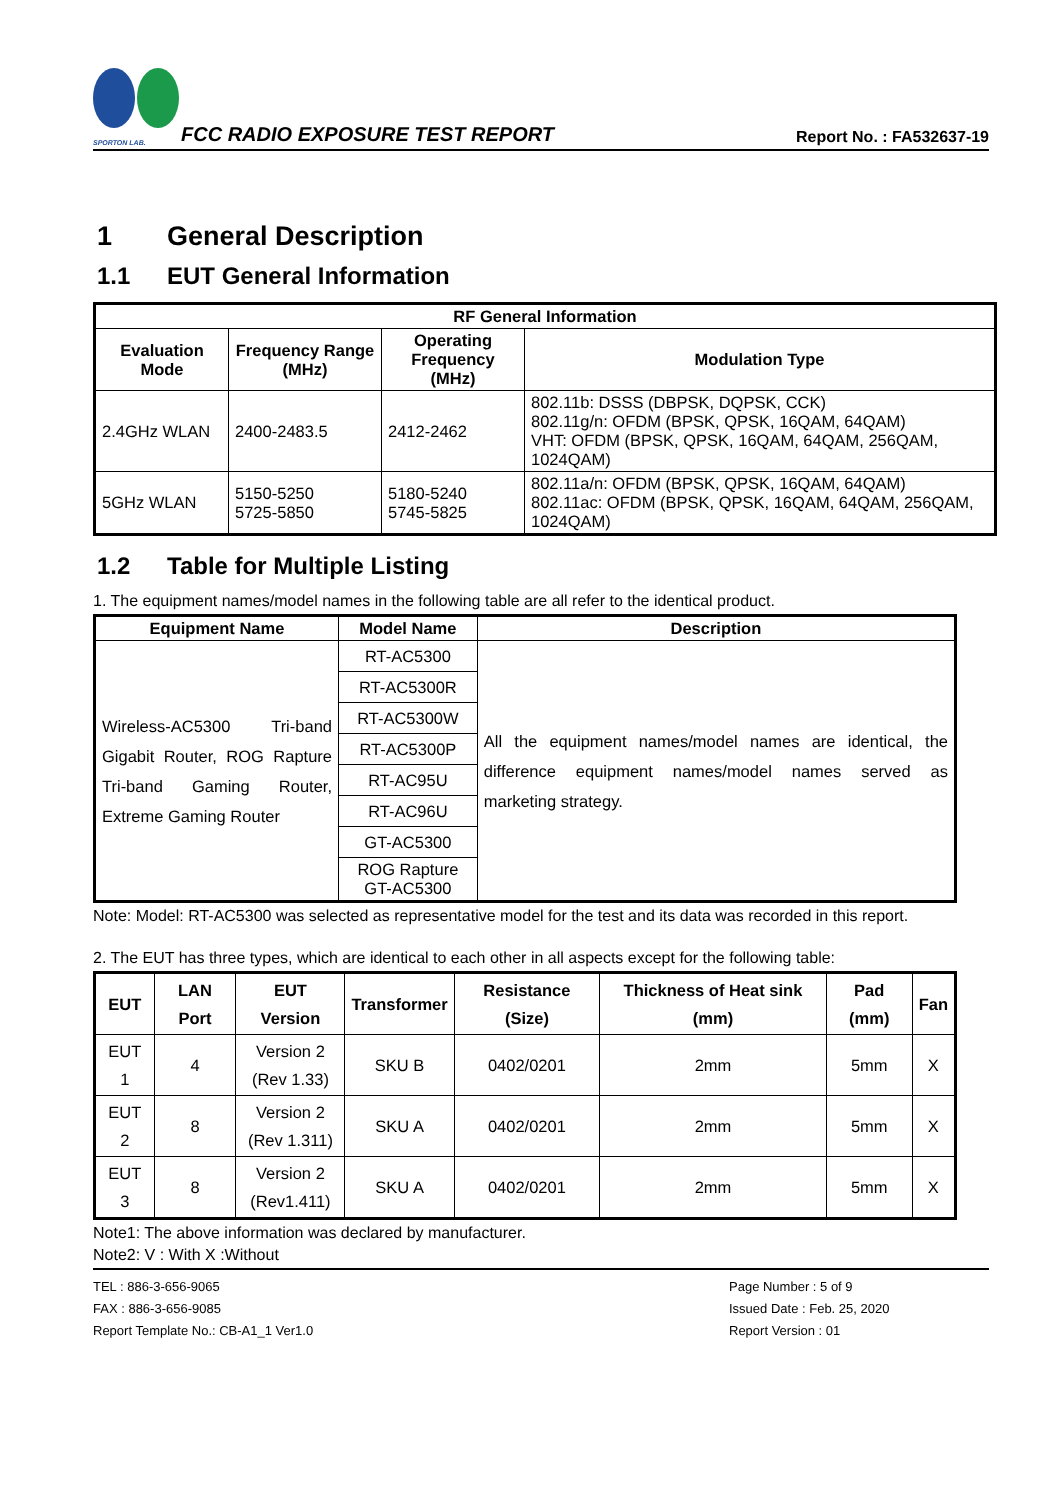SPORTON LAB.
FCC RADIO EXPOSURE TEST REPORT
Report No. : FA532637-19
1 General Description
1.1 EUT General Information
| RF General Information | | | |
| --- | --- | --- | --- |
| Evaluation Mode | Frequency Range (MHz) | Operating Frequency (MHz) | Modulation Type |
| 2.4GHz WLAN | 2400-2483.5 | 2412-2462 | 802.11b: DSSS (DBPSK, DQPSK, CCK) 802.11g/n: OFDM (BPSK, QPSK, 16QAM, 64QAM) VHT: OFDM (BPSK, QPSK, 16QAM, 64QAM, 256QAM, 1024QAM) |
| 5GHz WLAN | 5150-5250 5725-5850 | 5180-5240 5745-5825 | 802.11a/n: OFDM (BPSK, QPSK, 16QAM, 64QAM) 802.11ac: OFDM (BPSK, QPSK, 16QAM, 64QAM, 256QAM, 1024QAM) |
1.2 Table for Multiple Listing
1. The equipment names/model names in the following table are all refer to the identical product.
| Equipment Name | Model Name | Description |
| --- | --- | --- |
| Wireless-AC5300 Tri-band Gigabit Router, ROG Rapture Tri-band Gaming Router, Extreme Gaming Router | RT-AC5300 | All the equipment names/model names are identical, the difference equipment names/model names served as marketing strategy. |
| | RT-AC5300R | |
| | RT-AC5300W | |
| | RT-AC5300P | |
| | RT-AC95U | |
| | RT-AC96U | |
| | GT-AC5300 | |
| | ROG Rapture GT-AC5300 | |
Note: Model: RT-AC5300 was selected as representative model for the test and its data was recorded in this report.
2. The EUT has three types, which are identical to each other in all aspects except for the following table:
| EUT | LAN Port | EUT Version | Transformer | Resistance (Size) | Thickness of Heat sink (mm) | Pad (mm) | Fan |
| --- | --- | --- | --- | --- | --- | --- | --- |
| EUT 1 | 4 | Version 2 (Rev 1.33) | SKU B | 0402/0201 | 2mm | 5mm | X |
| EUT 2 | 8 | Version 2 (Rev 1.311) | SKU A | 0402/0201 | 2mm | 5mm | X |
| EUT 3 | 8 | Version 2 (Rev1.411) | SKU A | 0402/0201 | 2mm | 5mm | X |
Note1: The above information was declared by manufacturer.
Note2: V : With X :Without
TEL : 886-3-656-9065
FAX : 886-3-656-9085
Report Template No.: CB-A1_1 Ver1.0
Page Number : 5 of 9
Issued Date : Feb. 25, 2020
Report Version : 01